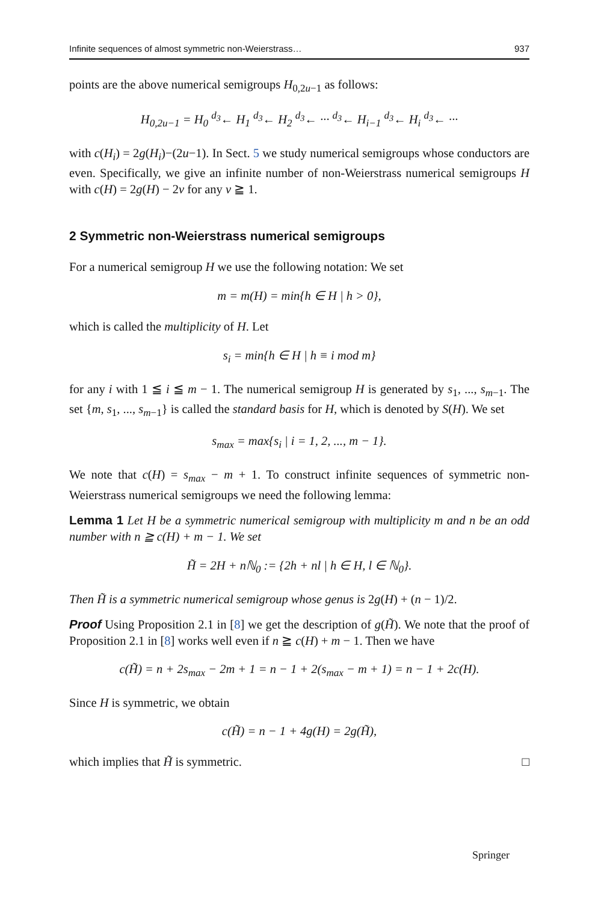Infinite sequences of almost symmetric non-Weierstrass… 937
points are the above numerical semigroups H<sub>0,2u−1</sub> as follows:
H<sub>0,2u−1</sub> = H<sub>0</sub> <sup>d<sub>3</sub></sup>← H<sub>1</sub> <sup>d<sub>3</sub></sup>← H<sub>2</sub> <sup>d<sub>3</sub></sup>← ··· <sup>d<sub>3</sub></sup>← H<sub>i−1</sub> <sup>d<sub>3</sub></sup>← H<sub>i</sub> <sup>d<sub>3</sub></sup>← ···
with c(H<sub>i</sub>) = 2g(H<sub>i</sub>)−(2u−1). In Sect. 5 we study numerical semigroups whose conductors are even. Specifically, we give an infinite number of non-Weierstrass numerical semigroups H with c(H) = 2g(H) − 2v for any v ≧ 1.
2 Symmetric non-Weierstrass numerical semigroups
For a numerical semigroup H we use the following notation: We set
m = m(H) = min{h ∈ H | h > 0},
which is called the multiplicity of H. Let
s<sub>i</sub> = min{h ∈ H | h ≡ i mod m}
for any i with 1 ≦ i ≦ m − 1. The numerical semigroup H is generated by s<sub>1</sub>, ..., s<sub>m−1</sub>. The set {m, s<sub>1</sub>, ..., s<sub>m−1</sub>} is called the standard basis for H, which is denoted by S(H). We set
s<sub>max</sub> = max{s<sub>i</sub> | i = 1, 2, ..., m − 1}.
We note that c(H) = s<sub>max</sub> − m + 1. To construct infinite sequences of symmetric non-Weierstrass numerical semigroups we need the following lemma:
Lemma 1 Let H be a symmetric numerical semigroup with multiplicity m and n be an odd number with n ≧ c(H) + m − 1. We set
H̃ = 2H + nℕ<sub>0</sub> := {2h + nl | h ∈ H, l ∈ ℕ<sub>0</sub>}.
Then H̃ is a symmetric numerical semigroup whose genus is 2g(H) + (n − 1)/2.
Proof Using Proposition 2.1 in [8] we get the description of g(H̃). We note that the proof of Proposition 2.1 in [8] works well even if n ≧ c(H) + m − 1. Then we have
c(H̃) = n + 2s<sub>max</sub> − 2m + 1 = n − 1 + 2(s<sub>max</sub> − m + 1) = n − 1 + 2c(H).
Since H is symmetric, we obtain
c(H̃) = n − 1 + 4g(H) = 2g(H̃),
which implies that H̃ is symmetric. □
Springer